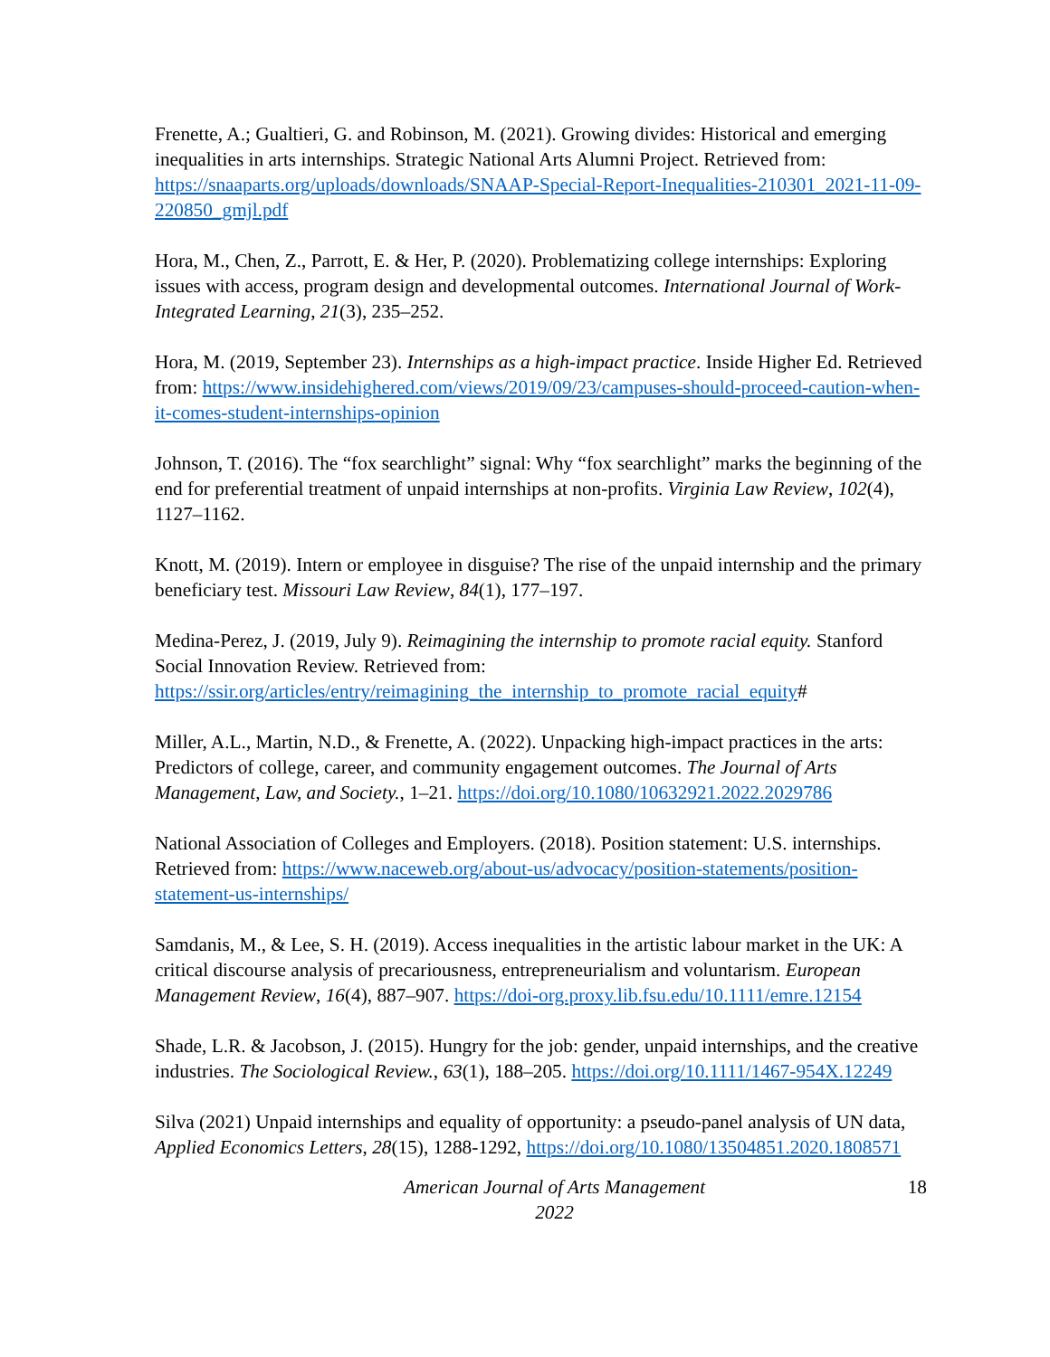Frenette, A.; Gualtieri, G. and Robinson, M. (2021). Growing divides: Historical and emerging inequalities in arts internships. Strategic National Arts Alumni Project. Retrieved from: https://snaaparts.org/uploads/downloads/SNAAP-Special-Report-Inequalities-210301_2021-11-09-220850_gmjl.pdf
Hora, M., Chen, Z., Parrott, E. & Her, P. (2020). Problematizing college internships: Exploring issues with access, program design and developmental outcomes. International Journal of Work-Integrated Learning, 21(3), 235–252.
Hora, M. (2019, September 23). Internships as a high-impact practice. Inside Higher Ed. Retrieved from: https://www.insidehighered.com/views/2019/09/23/campuses-should-proceed-caution-when-it-comes-student-internships-opinion
Johnson, T. (2016). The “fox searchlight” signal: Why “fox searchlight” marks the beginning of the end for preferential treatment of unpaid internships at non-profits. Virginia Law Review, 102(4), 1127–1162.
Knott, M. (2019). Intern or employee in disguise? The rise of the unpaid internship and the primary beneficiary test. Missouri Law Review, 84(1), 177–197.
Medina-Perez, J. (2019, July 9). Reimagining the internship to promote racial equity. Stanford Social Innovation Review. Retrieved from: https://ssir.org/articles/entry/reimagining_the_internship_to_promote_racial_equity#
Miller, A.L., Martin, N.D., & Frenette, A. (2022). Unpacking high-impact practices in the arts: Predictors of college, career, and community engagement outcomes. The Journal of Arts Management, Law, and Society., 1–21. https://doi.org/10.1080/10632921.2022.2029786
National Association of Colleges and Employers. (2018). Position statement: U.S. internships. Retrieved from: https://www.naceweb.org/about-us/advocacy/position-statements/position-statement-us-internships/
Samdanis, M., & Lee, S. H. (2019). Access inequalities in the artistic labour market in the UK: A critical discourse analysis of precariousness, entrepreneurialism and voluntarism. European Management Review, 16(4), 887–907. https://doi-org.proxy.lib.fsu.edu/10.1111/emre.12154
Shade, L.R. & Jacobson, J. (2015). Hungry for the job: gender, unpaid internships, and the creative industries. The Sociological Review., 63(1), 188–205. https://doi.org/10.1111/1467-954X.12249
Silva (2021) Unpaid internships and equality of opportunity: a pseudo-panel analysis of UN data, Applied Economics Letters, 28(15), 1288-1292, https://doi.org/10.1080/13504851.2020.1808571
American Journal of Arts Management
2022
18